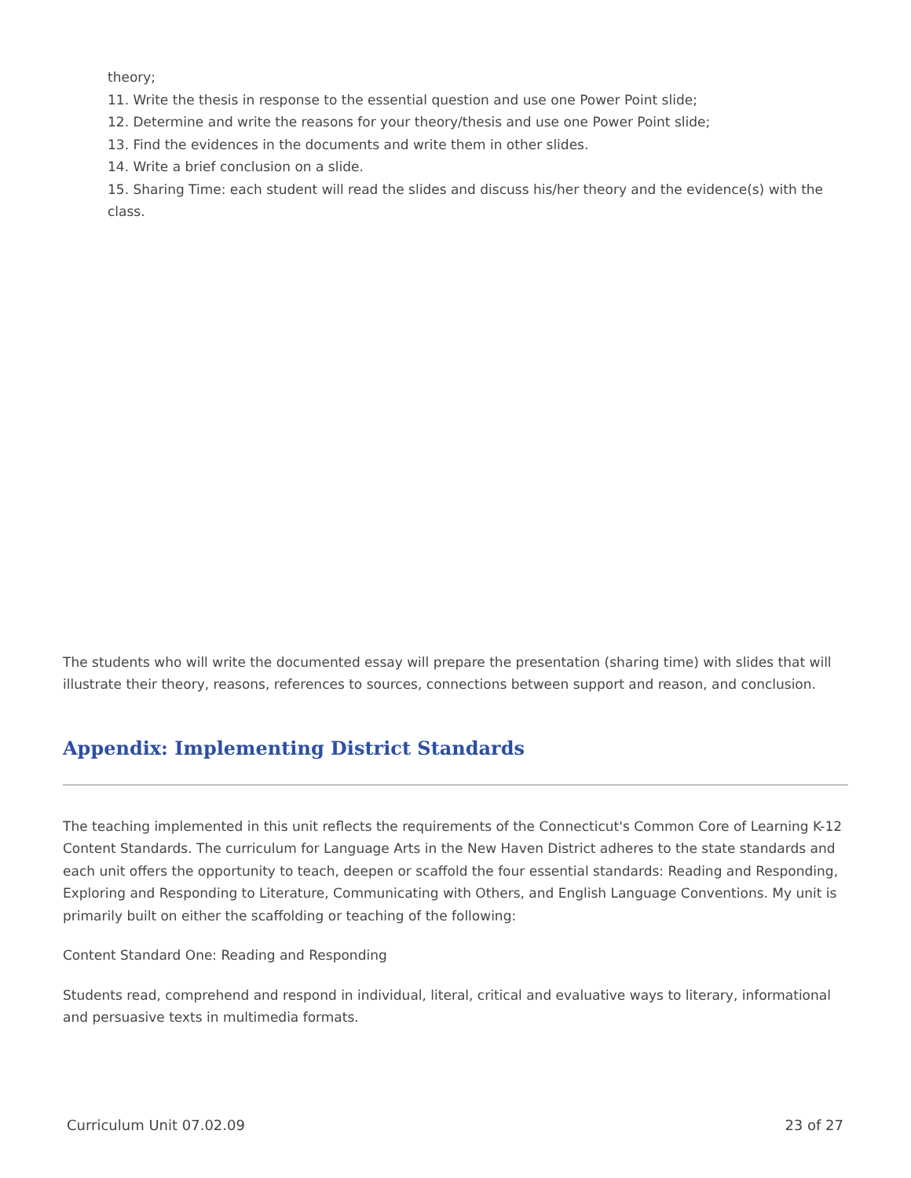theory;
11. Write the thesis in response to the essential question and use one Power Point slide;
12. Determine and write the reasons for your theory/thesis and use one Power Point slide;
13. Find the evidences in the documents and write them in other slides.
14. Write a brief conclusion on a slide.
15. Sharing Time: each student will read the slides and discuss his/her theory and the evidence(s) with the class.
The students who will write the documented essay will prepare the presentation (sharing time) with slides that will illustrate their theory, reasons, references to sources, connections between support and reason, and conclusion.
Appendix: Implementing District Standards
The teaching implemented in this unit reflects the requirements of the Connecticut's Common Core of Learning K-12 Content Standards. The curriculum for Language Arts in the New Haven District adheres to the state standards and each unit offers the opportunity to teach, deepen or scaffold the four essential standards: Reading and Responding, Exploring and Responding to Literature, Communicating with Others, and English Language Conventions. My unit is primarily built on either the scaffolding or teaching of the following:
Content Standard One: Reading and Responding
Students read, comprehend and respond in individual, literal, critical and evaluative ways to literary, informational and persuasive texts in multimedia formats.
Curriculum Unit 07.02.09 23 of 27